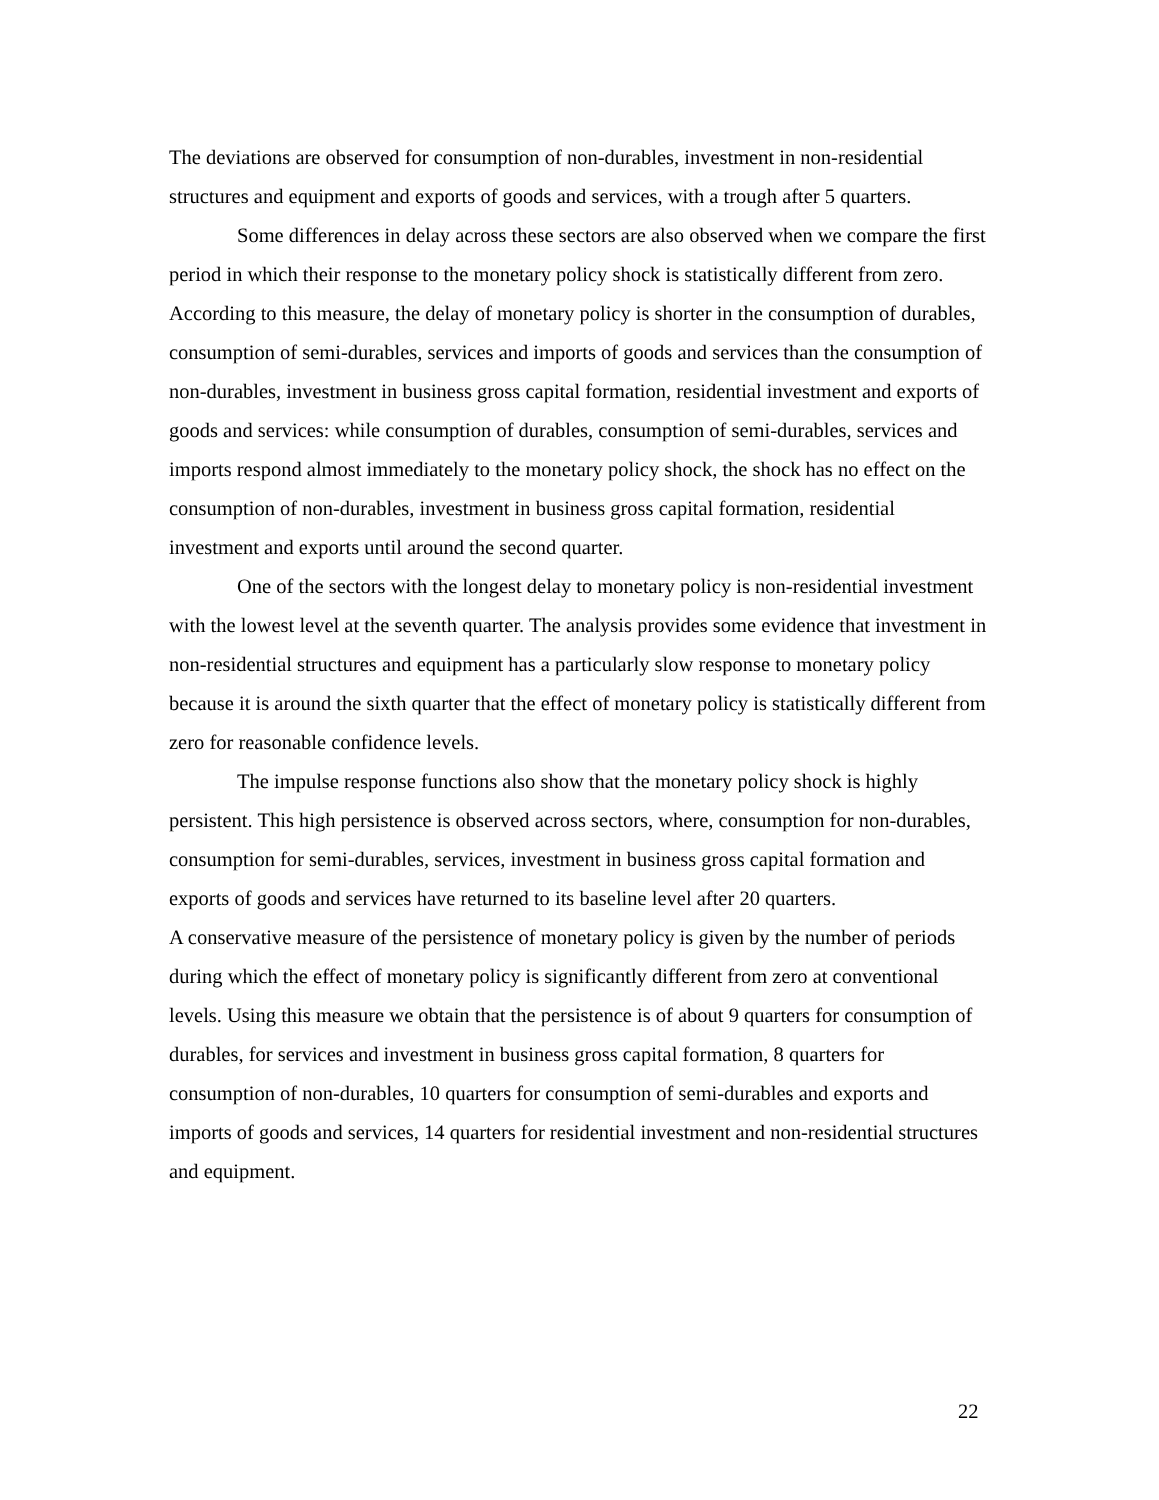The deviations are observed for consumption of non-durables, investment in non-residential structures and equipment and exports of goods and services, with a trough after 5 quarters.
Some differences in delay across these sectors are also observed when we compare the first period in which their response to the monetary policy shock is statistically different from zero.
According to this measure, the delay of monetary policy is shorter in the consumption of durables, consumption of semi-durables, services and imports of goods and services than the consumption of non-durables, investment in business gross capital formation, residential investment and exports of goods and services: while consumption of durables, consumption of semi-durables, services and imports respond almost immediately to the monetary policy shock, the shock has no effect on the consumption of non-durables, investment in business gross capital formation, residential investment and exports until around the second quarter.
One of the sectors with the longest delay to monetary policy is non-residential investment with the lowest level at the seventh quarter. The analysis provides some evidence that investment in non-residential structures and equipment has a particularly slow response to monetary policy because it is around the sixth quarter that the effect of monetary policy is statistically different from zero for reasonable confidence levels.
The impulse response functions also show that the monetary policy shock is highly persistent. This high persistence is observed across sectors, where, consumption for non-durables, consumption for semi-durables, services, investment in business gross capital formation and exports of goods and services have returned to its baseline level after 20 quarters.
A conservative measure of the persistence of monetary policy is given by the number of periods during which the effect of monetary policy is significantly different from zero at conventional levels. Using this measure we obtain that the persistence is of about 9 quarters for consumption of durables, for services and investment in business gross capital formation, 8 quarters for consumption of non-durables, 10 quarters for consumption of semi-durables and exports and imports of goods and services, 14 quarters for residential investment and non-residential structures and equipment.
22